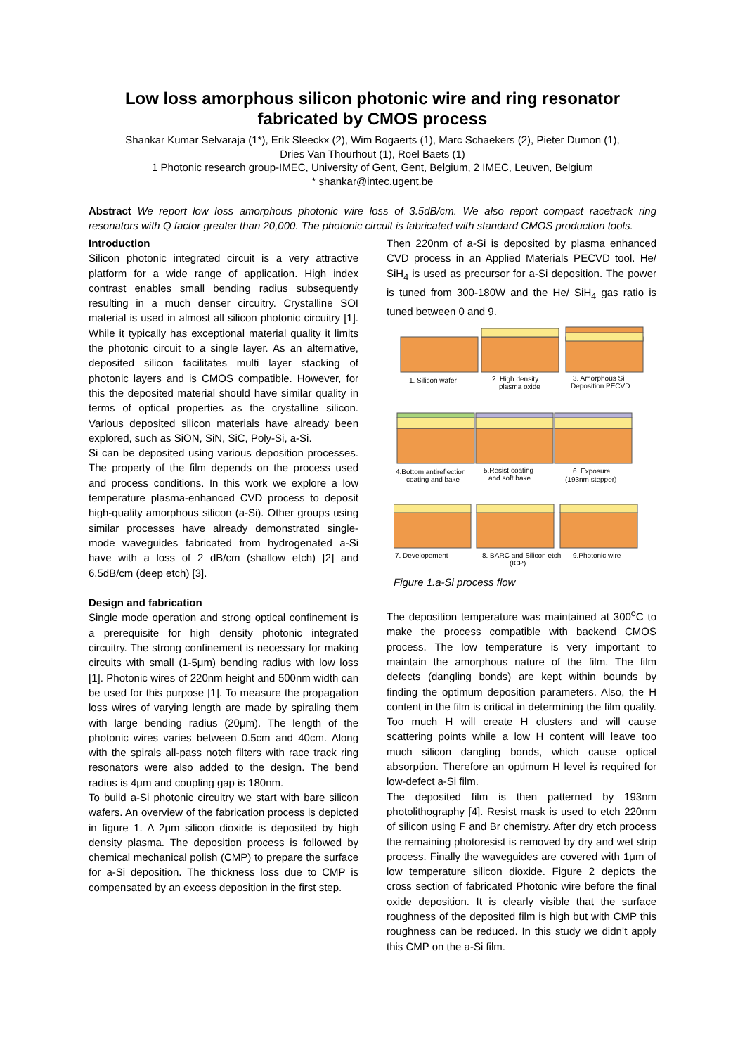Low loss amorphous silicon photonic wire and ring resonator fabricated by CMOS process
Shankar Kumar Selvaraja (1*), Erik Sleeckx (2), Wim Bogaerts (1), Marc Schaekers (2), Pieter Dumon (1),
Dries Van Thourhout (1), Roel Baets (1)
1 Photonic research group-IMEC, University of Gent, Gent, Belgium, 2 IMEC, Leuven, Belgium
* shankar@intec.ugent.be
Abstract We report low loss amorphous photonic wire loss of 3.5dB/cm. We also report compact racetrack ring resonators with Q factor greater than 20,000. The photonic circuit is fabricated with standard CMOS production tools.
Introduction
Silicon photonic integrated circuit is a very attractive platform for a wide range of application. High index contrast enables small bending radius subsequently resulting in a much denser circuitry. Crystalline SOI material is used in almost all silicon photonic circuitry [1]. While it typically has exceptional material quality it limits the photonic circuit to a single layer. As an alternative, deposited silicon facilitates multi layer stacking of photonic layers and is CMOS compatible. However, for this the deposited material should have similar quality in terms of optical properties as the crystalline silicon. Various deposited silicon materials have already been explored, such as SiON, SiN, SiC, Poly-Si, a-Si.
Si can be deposited using various deposition processes. The property of the film depends on the process used and process conditions. In this work we explore a low temperature plasma-enhanced CVD process to deposit high-quality amorphous silicon (a-Si). Other groups using similar processes have already demonstrated single-mode waveguides fabricated from hydrogenated a-Si have with a loss of 2 dB/cm (shallow etch) [2] and 6.5dB/cm (deep etch) [3].
Design and fabrication
Single mode operation and strong optical confinement is a prerequisite for high density photonic integrated circuitry. The strong confinement is necessary for making circuits with small (1-5μm) bending radius with low loss [1]. Photonic wires of 220nm height and 500nm width can be used for this purpose [1]. To measure the propagation loss wires of varying length are made by spiraling them with large bending radius (20μm). The length of the photonic wires varies between 0.5cm and 40cm. Along with the spirals all-pass notch filters with race track ring resonators were also added to the design. The bend radius is 4μm and coupling gap is 180nm.
To build a-Si photonic circuitry we start with bare silicon wafers. An overview of the fabrication process is depicted in figure 1. A 2μm silicon dioxide is deposited by high density plasma. The deposition process is followed by chemical mechanical polish (CMP) to prepare the surface for a-Si deposition. The thickness loss due to CMP is compensated by an excess deposition in the first step.
Then 220nm of a-Si is deposited by plasma enhanced CVD process in an Applied Materials PECVD tool. He/ SiH<sub>4</sub> is used as precursor for a-Si deposition. The power is tuned from 300-180W and the He/ SiH<sub>4</sub> gas ratio is tuned between 0 and 9.
1. Silicon wafer
2. High density
plasma oxide
3. Amorphous Si
Deposition PECVD
4.Bottom antireflection
coating and bake
5.Resist coating
and soft bake
6. Exposure
(193nm stepper)
7. Developement
8. BARC and Silicon etch
(ICP)
9.Photonic wire
Figure 1.a-Si process flow
The deposition temperature was maintained at 300<sup>o</sup>C to make the process compatible with backend CMOS process. The low temperature is very important to maintain the amorphous nature of the film. The film defects (dangling bonds) are kept within bounds by finding the optimum deposition parameters. Also, the H content in the film is critical in determining the film quality. Too much H will create H clusters and will cause scattering points while a low H content will leave too much silicon dangling bonds, which cause optical absorption. Therefore an optimum H level is required for low-defect a-Si film.
The deposited film is then patterned by 193nm photolithography [4]. Resist mask is used to etch 220nm of silicon using F and Br chemistry. After dry etch process the remaining photoresist is removed by dry and wet strip process. Finally the waveguides are covered with 1μm of low temperature silicon dioxide. Figure 2 depicts the cross section of fabricated Photonic wire before the final oxide deposition. It is clearly visible that the surface roughness of the deposited film is high but with CMP this roughness can be reduced. In this study we didn’t apply this CMP on the a-Si film.